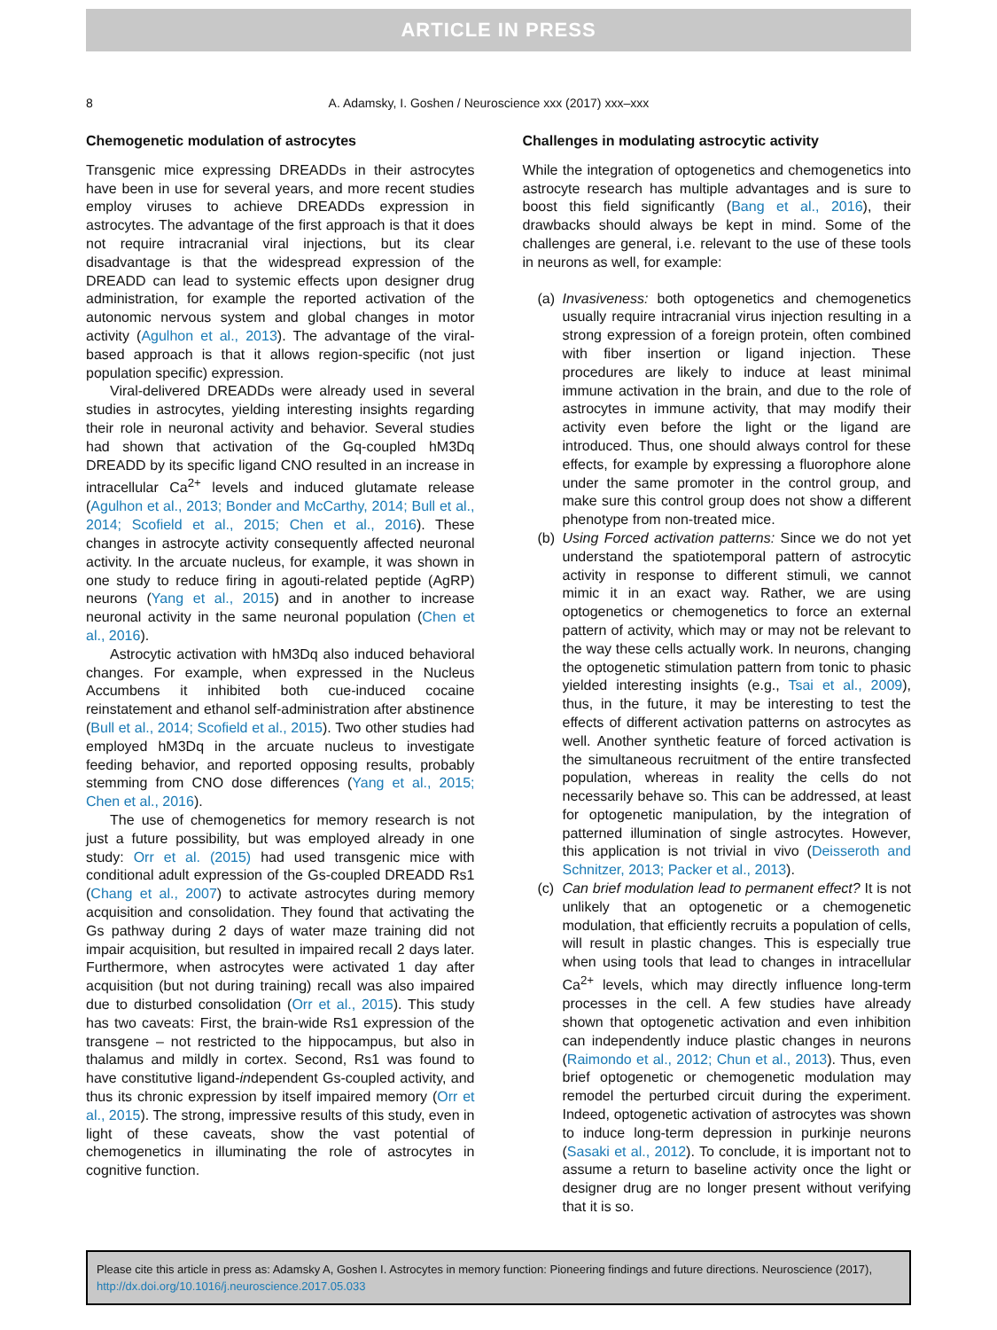ARTICLE IN PRESS
8 A. Adamsky, I. Goshen / Neuroscience xxx (2017) xxx–xxx
Chemogenetic modulation of astrocytes
Transgenic mice expressing DREADDs in their astrocytes have been in use for several years, and more recent studies employ viruses to achieve DREADDs expression in astrocytes. The advantage of the first approach is that it does not require intracranial viral injections, but its clear disadvantage is that the widespread expression of the DREADD can lead to systemic effects upon designer drug administration, for example the reported activation of the autonomic nervous system and global changes in motor activity (Agulhon et al., 2013). The advantage of the viral-based approach is that it allows region-specific (not just population specific) expression.
Viral-delivered DREADDs were already used in several studies in astrocytes, yielding interesting insights regarding their role in neuronal activity and behavior. Several studies had shown that activation of the Gq-coupled hM3Dq DREADD by its specific ligand CNO resulted in an increase in intracellular Ca<sup>2+</sup> levels and induced glutamate release (Agulhon et al., 2013; Bonder and McCarthy, 2014; Bull et al., 2014; Scofield et al., 2015; Chen et al., 2016). These changes in astrocyte activity consequently affected neuronal activity. In the arcuate nucleus, for example, it was shown in one study to reduce firing in agouti-related peptide (AgRP) neurons (Yang et al., 2015) and in another to increase neuronal activity in the same neuronal population (Chen et al., 2016).
Astrocytic activation with hM3Dq also induced behavioral changes. For example, when expressed in the Nucleus Accumbens it inhibited both cue-induced cocaine reinstatement and ethanol self-administration after abstinence (Bull et al., 2014; Scofield et al., 2015). Two other studies had employed hM3Dq in the arcuate nucleus to investigate feeding behavior, and reported opposing results, probably stemming from CNO dose differences (Yang et al., 2015; Chen et al., 2016).
The use of chemogenetics for memory research is not just a future possibility, but was employed already in one study: Orr et al. (2015) had used transgenic mice with conditional adult expression of the Gs-coupled DREADD Rs1 (Chang et al., 2007) to activate astrocytes during memory acquisition and consolidation. They found that activating the Gs pathway during 2 days of water maze training did not impair acquisition, but resulted in impaired recall 2 days later. Furthermore, when astrocytes were activated 1 day after acquisition (but not during training) recall was also impaired due to disturbed consolidation (Orr et al., 2015). This study has two caveats: First, the brain-wide Rs1 expression of the transgene – not restricted to the hippocampus, but also in thalamus and mildly in cortex. Second, Rs1 was found to have constitutive ligand-independent Gs-coupled activity, and thus its chronic expression by itself impaired memory (Orr et al., 2015). The strong, impressive results of this study, even in light of these caveats, show the vast potential of chemogenetics in illuminating the role of astrocytes in cognitive function.
Challenges in modulating astrocytic activity
While the integration of optogenetics and chemogenetics into astrocyte research has multiple advantages and is sure to boost this field significantly (Bang et al., 2016), their drawbacks should always be kept in mind. Some of the challenges are general, i.e. relevant to the use of these tools in neurons as well, for example:
(a)
Invasiveness: both optogenetics and chemogenetics usually require intracranial virus injection resulting in a strong expression of a foreign protein, often combined with fiber insertion or ligand injection. These procedures are likely to induce at least minimal immune activation in the brain, and due to the role of astrocytes in immune activity, that may modify their activity even before the light or the ligand are introduced. Thus, one should always control for these effects, for example by expressing a fluorophore alone under the same promoter in the control group, and make sure this control group does not show a different phenotype from non-treated mice.
(b)
Using Forced activation patterns: Since we do not yet understand the spatiotemporal pattern of astrocytic activity in response to different stimuli, we cannot mimic it in an exact way. Rather, we are using optogenetics or chemogenetics to force an external pattern of activity, which may or may not be relevant to the way these cells actually work. In neurons, changing the optogenetic stimulation pattern from tonic to phasic yielded interesting insights (e.g., Tsai et al., 2009), thus, in the future, it may be interesting to test the effects of different activation patterns on astrocytes as well. Another synthetic feature of forced activation is the simultaneous recruitment of the entire transfected population, whereas in reality the cells do not necessarily behave so. This can be addressed, at least for optogenetic manipulation, by the integration of patterned illumination of single astrocytes. However, this application is not trivial in vivo (Deisseroth and Schnitzer, 2013; Packer et al., 2013).
(c)
Can brief modulation lead to permanent effect? It is not unlikely that an optogenetic or a chemogenetic modulation, that efficiently recruits a population of cells, will result in plastic changes. This is especially true when using tools that lead to changes in intracellular Ca<sup>2+</sup> levels, which may directly influence long-term processes in the cell. A few studies have already shown that optogenetic activation and even inhibition can independently induce plastic changes in neurons (Raimondo et al., 2012; Chun et al., 2013). Thus, even brief optogenetic or chemogenetic modulation may remodel the perturbed circuit during the experiment. Indeed, optogenetic activation of astrocytes was shown to induce long-term depression in purkinje neurons (Sasaki et al., 2012). To conclude, it is important not to assume a return to baseline activity once the light or designer drug are no longer present without verifying that it is so.
Please cite this article in press as: Adamsky A, Goshen I. Astrocytes in memory function: Pioneering findings and future directions. Neuroscience (2017), http://dx.doi.org/10.1016/j.neuroscience.2017.05.033